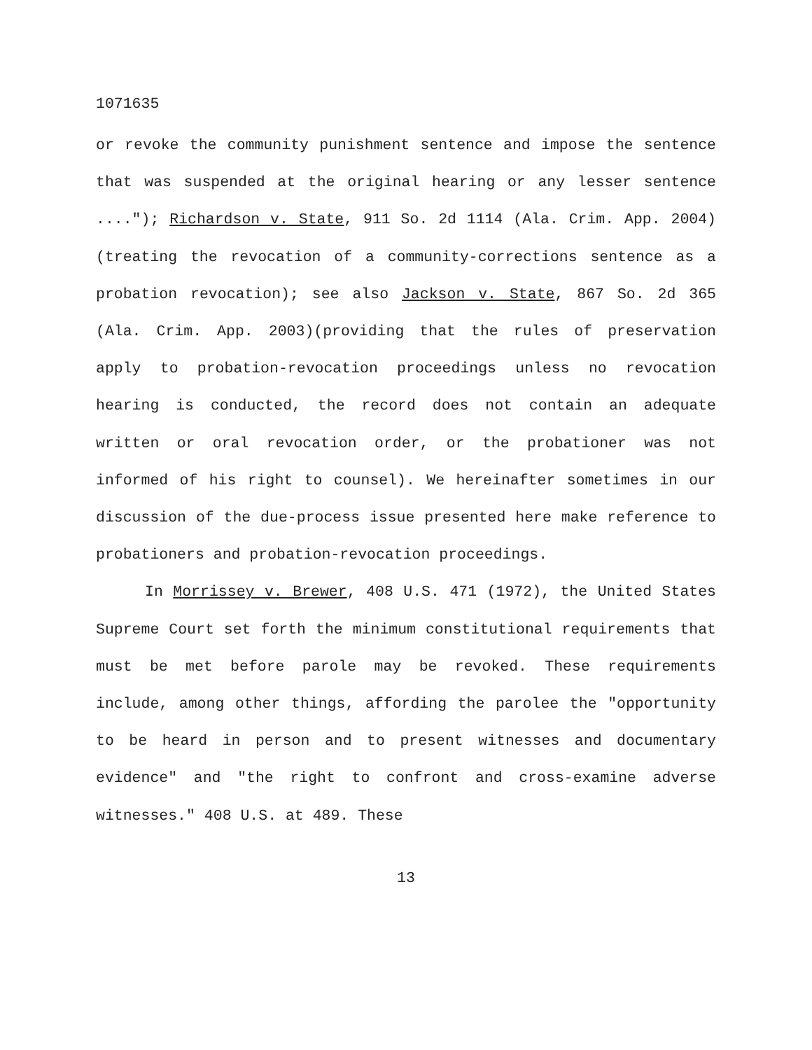1071635
or revoke the community punishment sentence and impose the sentence that was suspended at the original hearing or any lesser sentence ...."); Richardson v. State, 911 So. 2d 1114 (Ala. Crim. App. 2004)(treating the revocation of a community-corrections sentence as a probation revocation); see also Jackson v. State, 867 So. 2d 365 (Ala. Crim. App. 2003)(providing that the rules of preservation apply to probation-revocation proceedings unless no revocation hearing is conducted, the record does not contain an adequate written or oral revocation order, or the probationer was not informed of his right to counsel). We hereinafter sometimes in our discussion of the due-process issue presented here make reference to probationers and probation-revocation proceedings.
In Morrissey v. Brewer, 408 U.S. 471 (1972), the United States Supreme Court set forth the minimum constitutional requirements that must be met before parole may be revoked. These requirements include, among other things, affording the parolee the "opportunity to be heard in person and to present witnesses and documentary evidence" and "the right to confront and cross-examine adverse witnesses." 408 U.S. at 489. These
13